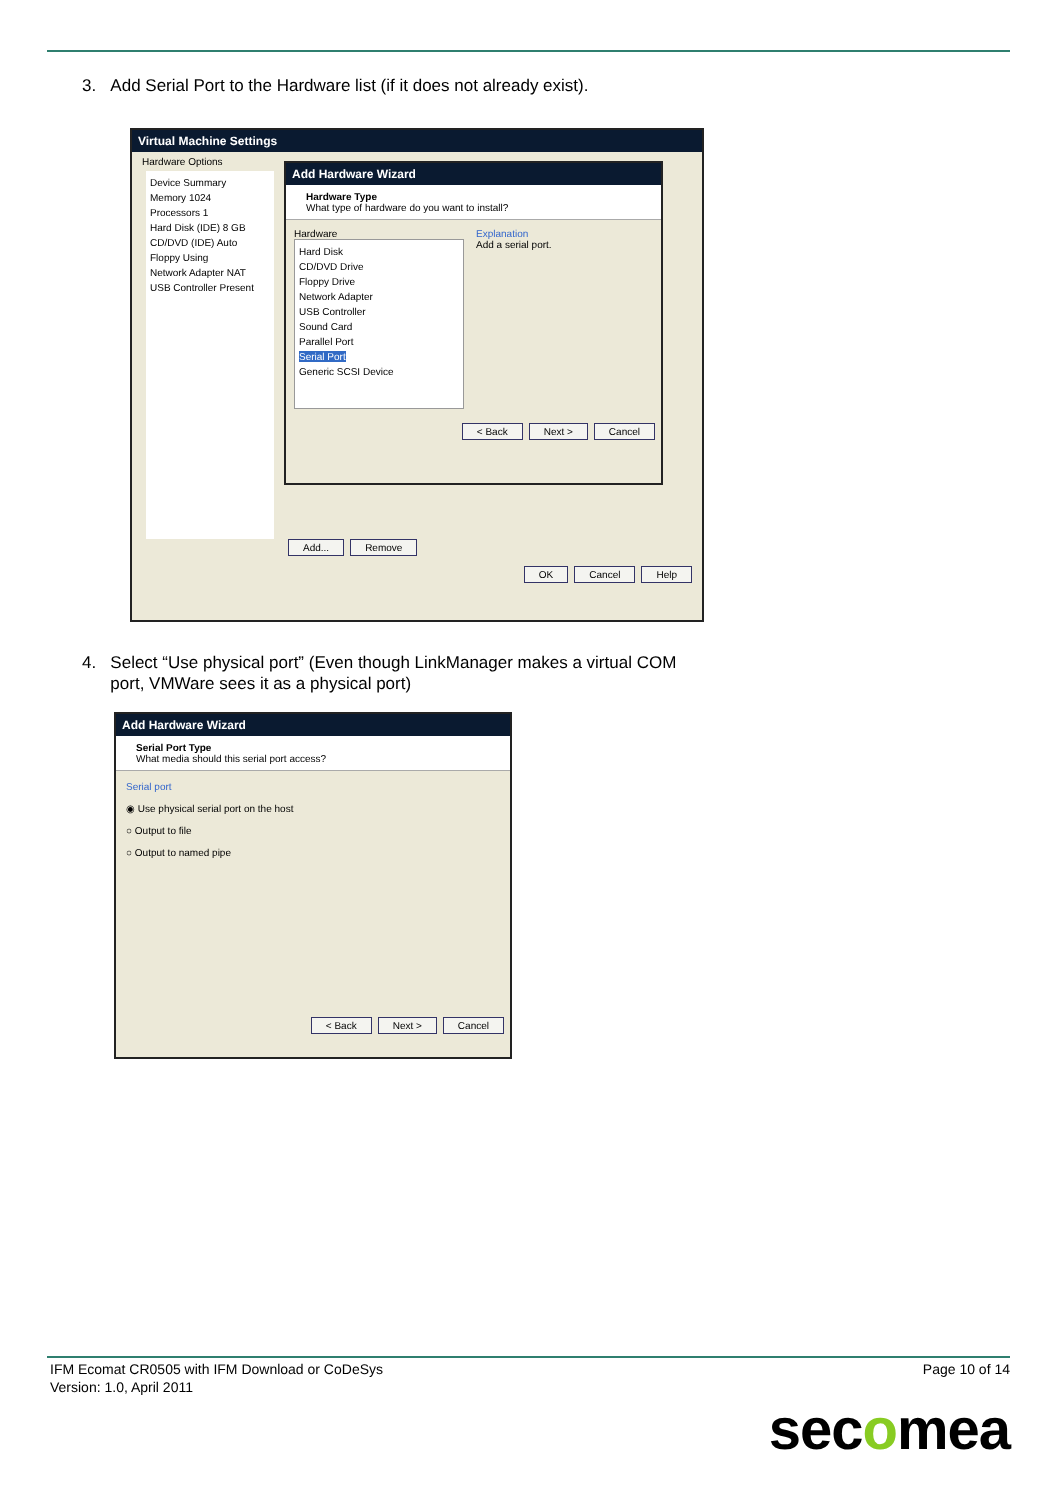3. Add Serial Port to the Hardware list (if it does not already exist).
Virtual Machine Settings
Hardware Options
Device Summary
Memory 1024
Processors 1
Hard Disk (IDE) 8 GB
CD/DVD (IDE) Auto
Floppy Using
Network Adapter NAT
USB Controller Present
Add Hardware Wizard
Hardware Type
What type of hardware do you want to install?
Hardware
Hard Disk
CD/DVD Drive
Floppy Drive
Network Adapter
USB Controller
Sound Card
Parallel Port
Serial Port
Generic SCSI Device
Explanation
Add a serial port.
< Back Next > Cancel
Add... Remove
OK Cancel Help
4. Select “Use physical port” (Even though LinkManager makes a virtual COM
port, VMWare sees it as a physical port)
Add Hardware Wizard
Serial Port Type
What media should this serial port access?
Serial port
◉ Use physical serial port on the host
○ Output to file
○ Output to named pipe
< Back Next > Cancel
IFM Ecomat CR0505 with IFM Download or CoDeSys
Version: 1.0, April 2011
Page 10 of 14
secomea